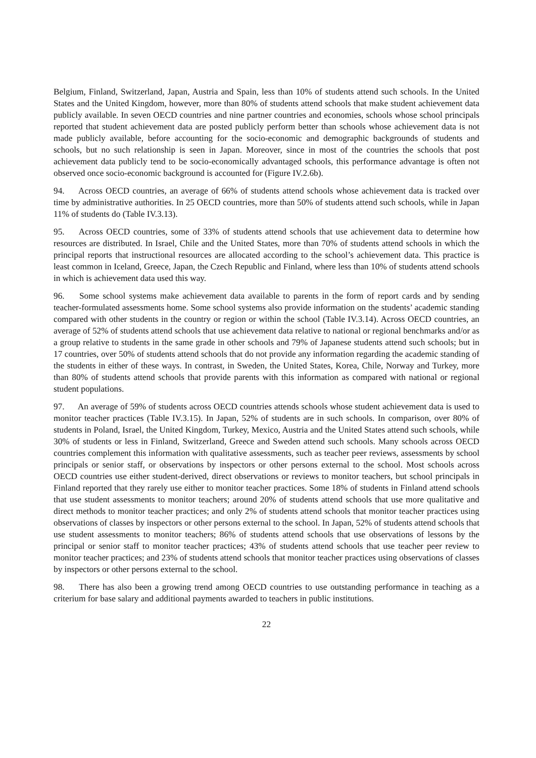Belgium, Finland, Switzerland, Japan, Austria and Spain, less than 10% of students attend such schools. In the United States and the United Kingdom, however, more than 80% of students attend schools that make student achievement data publicly available. In seven OECD countries and nine partner countries and economies, schools whose school principals reported that student achievement data are posted publicly perform better than schools whose achievement data is not made publicly available, before accounting for the socio-economic and demographic backgrounds of students and schools, but no such relationship is seen in Japan. Moreover, since in most of the countries the schools that post achievement data publicly tend to be socio-economically advantaged schools, this performance advantage is often not observed once socio-economic background is accounted for (Figure IV.2.6b).
94. Across OECD countries, an average of 66% of students attend schools whose achievement data is tracked over time by administrative authorities. In 25 OECD countries, more than 50% of students attend such schools, while in Japan 11% of students do (Table IV.3.13).
95. Across OECD countries, some of 33% of students attend schools that use achievement data to determine how resources are distributed. In Israel, Chile and the United States, more than 70% of students attend schools in which the principal reports that instructional resources are allocated according to the school’s achievement data. This practice is least common in Iceland, Greece, Japan, the Czech Republic and Finland, where less than 10% of students attend schools in which is achievement data used this way.
96. Some school systems make achievement data available to parents in the form of report cards and by sending teacher-formulated assessments home. Some school systems also provide information on the students’ academic standing compared with other students in the country or region or within the school (Table IV.3.14). Across OECD countries, an average of 52% of students attend schools that use achievement data relative to national or regional benchmarks and/or as a group relative to students in the same grade in other schools and 79% of Japanese students attend such schools; but in 17 countries, over 50% of students attend schools that do not provide any information regarding the academic standing of the students in either of these ways. In contrast, in Sweden, the United States, Korea, Chile, Norway and Turkey, more than 80% of students attend schools that provide parents with this information as compared with national or regional student populations.
97. An average of 59% of students across OECD countries attends schools whose student achievement data is used to monitor teacher practices (Table IV.3.15). In Japan, 52% of students are in such schools. In comparison, over 80% of students in Poland, Israel, the United Kingdom, Turkey, Mexico, Austria and the United States attend such schools, while 30% of students or less in Finland, Switzerland, Greece and Sweden attend such schools. Many schools across OECD countries complement this information with qualitative assessments, such as teacher peer reviews, assessments by school principals or senior staff, or observations by inspectors or other persons external to the school. Most schools across OECD countries use either student-derived, direct observations or reviews to monitor teachers, but school principals in Finland reported that they rarely use either to monitor teacher practices. Some 18% of students in Finland attend schools that use student assessments to monitor teachers; around 20% of students attend schools that use more qualitative and direct methods to monitor teacher practices; and only 2% of students attend schools that monitor teacher practices using observations of classes by inspectors or other persons external to the school. In Japan, 52% of students attend schools that use student assessments to monitor teachers; 86% of students attend schools that use observations of lessons by the principal or senior staff to monitor teacher practices; 43% of students attend schools that use teacher peer review to monitor teacher practices; and 23% of students attend schools that monitor teacher practices using observations of classes by inspectors or other persons external to the school.
98. There has also been a growing trend among OECD countries to use outstanding performance in teaching as a criterium for base salary and additional payments awarded to teachers in public institutions.
22